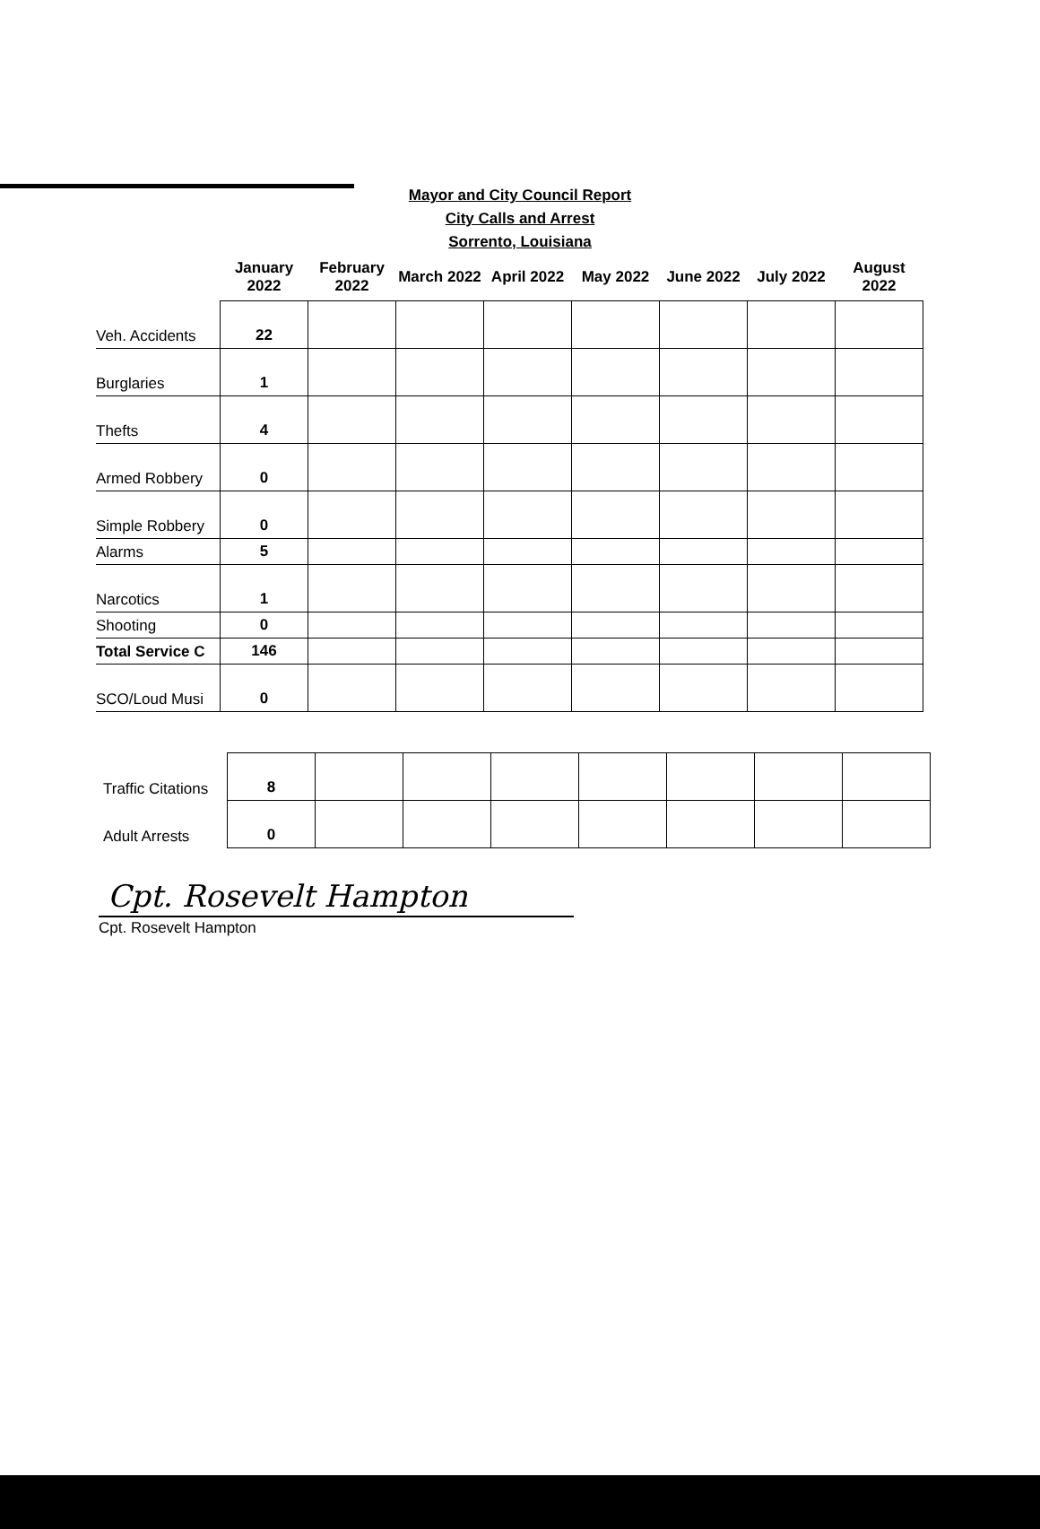Mayor and City Council Report
City Calls and Arrest
Sorrento, Louisiana
| | January 2022 | February 2022 | March 2022 | April 2022 | May 2022 | June 2022 | July 2022 | August 2022 |
| --- | --- | --- | --- | --- | --- | --- | --- | --- |
| Veh. Accidents | 22 | | | | | | | |
| Burglaries | 1 | | | | | | | |
| Thefts | 4 | | | | | | | |
| Armed Robbery | 0 | | | | | | | |
| Simple Robbery | 0 | | | | | | | |
| Alarms | 5 | | | | | | | |
| Narcotics | 1 | | | | | | | |
| Shooting | 0 | | | | | | | |
| Total Service C | 146 | | | | | | | |
| SCO/Loud Musi | 0 | | | | | | | |
| Traffic Citations | 8 | | | | | | | |
| Adult Arrests | 0 | | | | | | | |
Cpt. Rosevelt Hampton
Cpt. Rosevelt Hampton